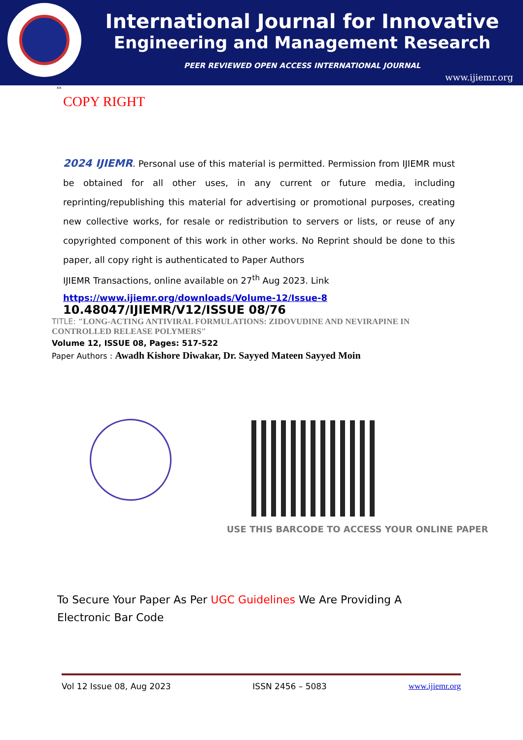International Journal for Innovative
Engineering and Management Research
PEER REVIEWED OPEN ACCESS INTERNATIONAL JOURNAL
www.ijiemr.org
xx
COPY RIGHT
2024 IJIEMR. Personal use of this material is permitted. Permission from IJIEMR must be obtained for all other uses, in any current or future media, including reprinting/republishing this material for advertising or promotional purposes, creating new collective works, for resale or redistribution to servers or lists, or reuse of any copyrighted component of this work in other works. No Reprint should be done to this paper, all copy right is authenticated to Paper Authors
IJIEMR Transactions, online available on 27<sup>th</sup> Aug 2023. Link
https://www.ijiemr.org/downloads/Volume-12/Issue-8
10.48047/IJIEMR/V12/ISSUE 08/76
TITLE: "LONG-ACTING ANTIVIRAL FORMULATIONS: ZIDOVUDINE AND NEVIRAPINE IN CONTROLLED RELEASE POLYMERS"
Volume 12, ISSUE 08, Pages: 517-522
Paper Authors : Awadh Kishore Diwakar, Dr. Sayyed Mateen Sayyed Moin
USE THIS BARCODE TO ACCESS YOUR ONLINE PAPER
To Secure Your Paper As Per UGC Guidelines We Are Providing A Electronic Bar Code
Vol 12 Issue 08, Aug 2023 ISSN 2456 – 5083 www.ijiemr.org